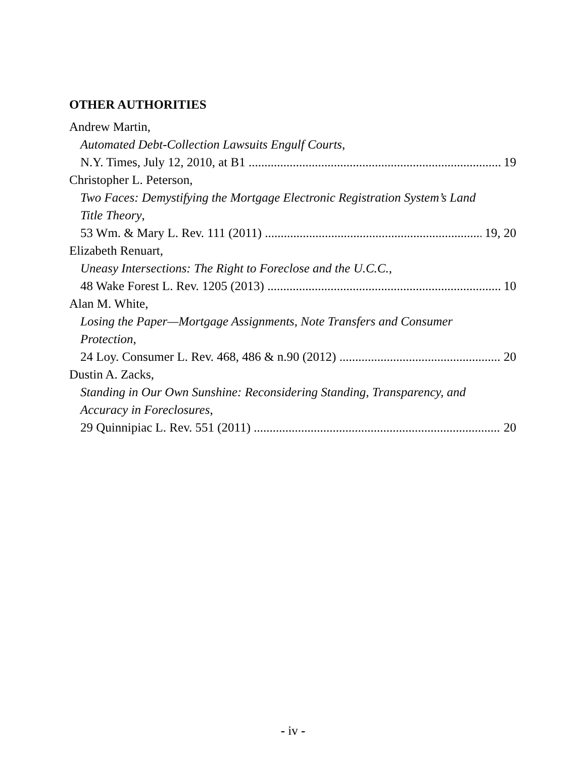OTHER AUTHORITIES
Andrew Martin,
Automated Debt-Collection Lawsuits Engulf Courts,
N.Y. Times, July 12, 2010, at B1 19
Christopher L. Peterson,
Two Faces: Demystifying the Mortgage Electronic Registration System’s Land
Title Theory,
53 Wm. & Mary L. Rev. 111 (2011) 19, 20
Elizabeth Renuart,
Uneasy Intersections: The Right to Foreclose and the U.C.C.,
48 Wake Forest L. Rev. 1205 (2013) 10
Alan M. White,
Losing the Paper—Mortgage Assignments, Note Transfers and Consumer
Protection,
24 Loy. Consumer L. Rev. 468, 486 & n.90 (2012) 20
Dustin A. Zacks,
Standing in Our Own Sunshine: Reconsidering Standing, Transparency, and
Accuracy in Foreclosures,
29 Quinnipiac L. Rev. 551 (2011) 20
- iv -